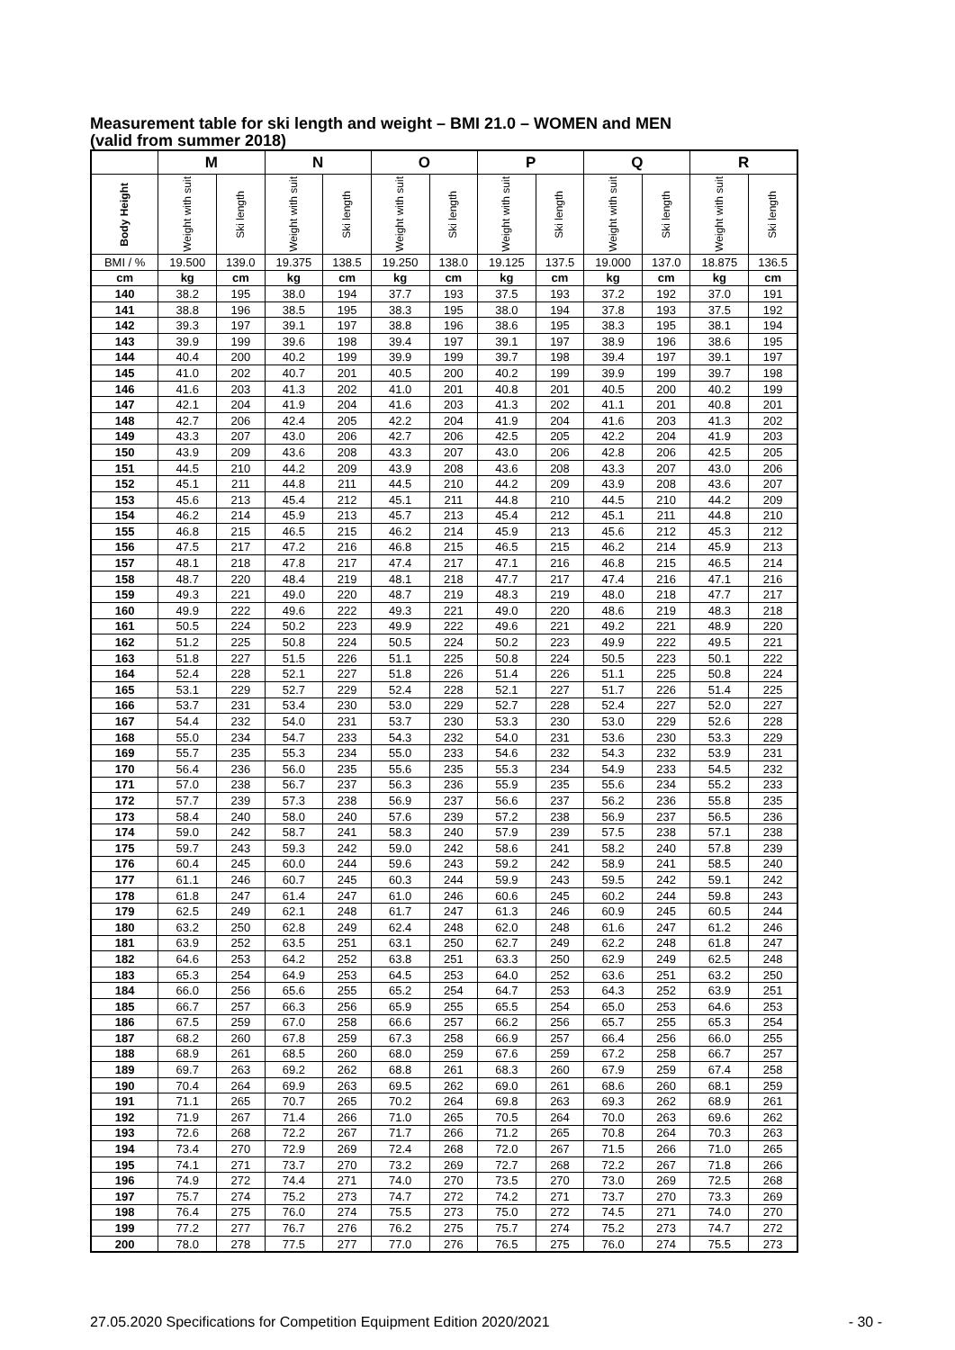Measurement table for ski length and weight – BMI 21.0 – WOMEN and MEN
(valid from summer 2018)
| | M | | N | | O | | P | | Q | | R | |
| --- | --- | --- | --- | --- | --- | --- | --- | --- | --- | --- | --- | --- |
| Body Height | Weight with suit | Ski length | Weight with suit | Ski length | Weight with suit | Ski length | Weight with suit | Ski length | Weight with suit | Ski length | Weight with suit | Ski length |
| BMI / % | 19.500 | 139.0 | 19.375 | 138.5 | 19.250 | 138.0 | 19.125 | 137.5 | 19.000 | 137.0 | 18.875 | 136.5 |
| cm | kg | cm | kg | cm | kg | cm | kg | cm | kg | cm | kg | cm |
| 140 | 38.2 | 195 | 38.0 | 194 | 37.7 | 193 | 37.5 | 193 | 37.2 | 192 | 37.0 | 191 |
| 141 | 38.8 | 196 | 38.5 | 195 | 38.3 | 195 | 38.0 | 194 | 37.8 | 193 | 37.5 | 192 |
| 142 | 39.3 | 197 | 39.1 | 197 | 38.8 | 196 | 38.6 | 195 | 38.3 | 195 | 38.1 | 194 |
| 143 | 39.9 | 199 | 39.6 | 198 | 39.4 | 197 | 39.1 | 197 | 38.9 | 196 | 38.6 | 195 |
| 144 | 40.4 | 200 | 40.2 | 199 | 39.9 | 199 | 39.7 | 198 | 39.4 | 197 | 39.1 | 197 |
| 145 | 41.0 | 202 | 40.7 | 201 | 40.5 | 200 | 40.2 | 199 | 39.9 | 199 | 39.7 | 198 |
| 146 | 41.6 | 203 | 41.3 | 202 | 41.0 | 201 | 40.8 | 201 | 40.5 | 200 | 40.2 | 199 |
| 147 | 42.1 | 204 | 41.9 | 204 | 41.6 | 203 | 41.3 | 202 | 41.1 | 201 | 40.8 | 201 |
| 148 | 42.7 | 206 | 42.4 | 205 | 42.2 | 204 | 41.9 | 204 | 41.6 | 203 | 41.3 | 202 |
| 149 | 43.3 | 207 | 43.0 | 206 | 42.7 | 206 | 42.5 | 205 | 42.2 | 204 | 41.9 | 203 |
| 150 | 43.9 | 209 | 43.6 | 208 | 43.3 | 207 | 43.0 | 206 | 42.8 | 206 | 42.5 | 205 |
| 151 | 44.5 | 210 | 44.2 | 209 | 43.9 | 208 | 43.6 | 208 | 43.3 | 207 | 43.0 | 206 |
| 152 | 45.1 | 211 | 44.8 | 211 | 44.5 | 210 | 44.2 | 209 | 43.9 | 208 | 43.6 | 207 |
| 153 | 45.6 | 213 | 45.4 | 212 | 45.1 | 211 | 44.8 | 210 | 44.5 | 210 | 44.2 | 209 |
| 154 | 46.2 | 214 | 45.9 | 213 | 45.7 | 213 | 45.4 | 212 | 45.1 | 211 | 44.8 | 210 |
| 155 | 46.8 | 215 | 46.5 | 215 | 46.2 | 214 | 45.9 | 213 | 45.6 | 212 | 45.3 | 212 |
| 156 | 47.5 | 217 | 47.2 | 216 | 46.8 | 215 | 46.5 | 215 | 46.2 | 214 | 45.9 | 213 |
| 157 | 48.1 | 218 | 47.8 | 217 | 47.4 | 217 | 47.1 | 216 | 46.8 | 215 | 46.5 | 214 |
| 158 | 48.7 | 220 | 48.4 | 219 | 48.1 | 218 | 47.7 | 217 | 47.4 | 216 | 47.1 | 216 |
| 159 | 49.3 | 221 | 49.0 | 220 | 48.7 | 219 | 48.3 | 219 | 48.0 | 218 | 47.7 | 217 |
| 160 | 49.9 | 222 | 49.6 | 222 | 49.3 | 221 | 49.0 | 220 | 48.6 | 219 | 48.3 | 218 |
| 161 | 50.5 | 224 | 50.2 | 223 | 49.9 | 222 | 49.6 | 221 | 49.2 | 221 | 48.9 | 220 |
| 162 | 51.2 | 225 | 50.8 | 224 | 50.5 | 224 | 50.2 | 223 | 49.9 | 222 | 49.5 | 221 |
| 163 | 51.8 | 227 | 51.5 | 226 | 51.1 | 225 | 50.8 | 224 | 50.5 | 223 | 50.1 | 222 |
| 164 | 52.4 | 228 | 52.1 | 227 | 51.8 | 226 | 51.4 | 226 | 51.1 | 225 | 50.8 | 224 |
| 165 | 53.1 | 229 | 52.7 | 229 | 52.4 | 228 | 52.1 | 227 | 51.7 | 226 | 51.4 | 225 |
| 166 | 53.7 | 231 | 53.4 | 230 | 53.0 | 229 | 52.7 | 228 | 52.4 | 227 | 52.0 | 227 |
| 167 | 54.4 | 232 | 54.0 | 231 | 53.7 | 230 | 53.3 | 230 | 53.0 | 229 | 52.6 | 228 |
| 168 | 55.0 | 234 | 54.7 | 233 | 54.3 | 232 | 54.0 | 231 | 53.6 | 230 | 53.3 | 229 |
| 169 | 55.7 | 235 | 55.3 | 234 | 55.0 | 233 | 54.6 | 232 | 54.3 | 232 | 53.9 | 231 |
| 170 | 56.4 | 236 | 56.0 | 235 | 55.6 | 235 | 55.3 | 234 | 54.9 | 233 | 54.5 | 232 |
| 171 | 57.0 | 238 | 56.7 | 237 | 56.3 | 236 | 55.9 | 235 | 55.6 | 234 | 55.2 | 233 |
| 172 | 57.7 | 239 | 57.3 | 238 | 56.9 | 237 | 56.6 | 237 | 56.2 | 236 | 55.8 | 235 |
| 173 | 58.4 | 240 | 58.0 | 240 | 57.6 | 239 | 57.2 | 238 | 56.9 | 237 | 56.5 | 236 |
| 174 | 59.0 | 242 | 58.7 | 241 | 58.3 | 240 | 57.9 | 239 | 57.5 | 238 | 57.1 | 238 |
| 175 | 59.7 | 243 | 59.3 | 242 | 59.0 | 242 | 58.6 | 241 | 58.2 | 240 | 57.8 | 239 |
| 176 | 60.4 | 245 | 60.0 | 244 | 59.6 | 243 | 59.2 | 242 | 58.9 | 241 | 58.5 | 240 |
| 177 | 61.1 | 246 | 60.7 | 245 | 60.3 | 244 | 59.9 | 243 | 59.5 | 242 | 59.1 | 242 |
| 178 | 61.8 | 247 | 61.4 | 247 | 61.0 | 246 | 60.6 | 245 | 60.2 | 244 | 59.8 | 243 |
| 179 | 62.5 | 249 | 62.1 | 248 | 61.7 | 247 | 61.3 | 246 | 60.9 | 245 | 60.5 | 244 |
| 180 | 63.2 | 250 | 62.8 | 249 | 62.4 | 248 | 62.0 | 248 | 61.6 | 247 | 61.2 | 246 |
| 181 | 63.9 | 252 | 63.5 | 251 | 63.1 | 250 | 62.7 | 249 | 62.2 | 248 | 61.8 | 247 |
| 182 | 64.6 | 253 | 64.2 | 252 | 63.8 | 251 | 63.3 | 250 | 62.9 | 249 | 62.5 | 248 |
| 183 | 65.3 | 254 | 64.9 | 253 | 64.5 | 253 | 64.0 | 252 | 63.6 | 251 | 63.2 | 250 |
| 184 | 66.0 | 256 | 65.6 | 255 | 65.2 | 254 | 64.7 | 253 | 64.3 | 252 | 63.9 | 251 |
| 185 | 66.7 | 257 | 66.3 | 256 | 65.9 | 255 | 65.5 | 254 | 65.0 | 253 | 64.6 | 253 |
| 186 | 67.5 | 259 | 67.0 | 258 | 66.6 | 257 | 66.2 | 256 | 65.7 | 255 | 65.3 | 254 |
| 187 | 68.2 | 260 | 67.8 | 259 | 67.3 | 258 | 66.9 | 257 | 66.4 | 256 | 66.0 | 255 |
| 188 | 68.9 | 261 | 68.5 | 260 | 68.0 | 259 | 67.6 | 259 | 67.2 | 258 | 66.7 | 257 |
| 189 | 69.7 | 263 | 69.2 | 262 | 68.8 | 261 | 68.3 | 260 | 67.9 | 259 | 67.4 | 258 |
| 190 | 70.4 | 264 | 69.9 | 263 | 69.5 | 262 | 69.0 | 261 | 68.6 | 260 | 68.1 | 259 |
| 191 | 71.1 | 265 | 70.7 | 265 | 70.2 | 264 | 69.8 | 263 | 69.3 | 262 | 68.9 | 261 |
| 192 | 71.9 | 267 | 71.4 | 266 | 71.0 | 265 | 70.5 | 264 | 70.0 | 263 | 69.6 | 262 |
| 193 | 72.6 | 268 | 72.2 | 267 | 71.7 | 266 | 71.2 | 265 | 70.8 | 264 | 70.3 | 263 |
| 194 | 73.4 | 270 | 72.9 | 269 | 72.4 | 268 | 72.0 | 267 | 71.5 | 266 | 71.0 | 265 |
| 195 | 74.1 | 271 | 73.7 | 270 | 73.2 | 269 | 72.7 | 268 | 72.2 | 267 | 71.8 | 266 |
| 196 | 74.9 | 272 | 74.4 | 271 | 74.0 | 270 | 73.5 | 270 | 73.0 | 269 | 72.5 | 268 |
| 197 | 75.7 | 274 | 75.2 | 273 | 74.7 | 272 | 74.2 | 271 | 73.7 | 270 | 73.3 | 269 |
| 198 | 76.4 | 275 | 76.0 | 274 | 75.5 | 273 | 75.0 | 272 | 74.5 | 271 | 74.0 | 270 |
| 199 | 77.2 | 277 | 76.7 | 276 | 76.2 | 275 | 75.7 | 274 | 75.2 | 273 | 74.7 | 272 |
| 200 | 78.0 | 278 | 77.5 | 277 | 77.0 | 276 | 76.5 | 275 | 76.0 | 274 | 75.5 | 273 |
27.05.2020 Specifications for Competition Equipment Edition 2020/2021 - 30 -